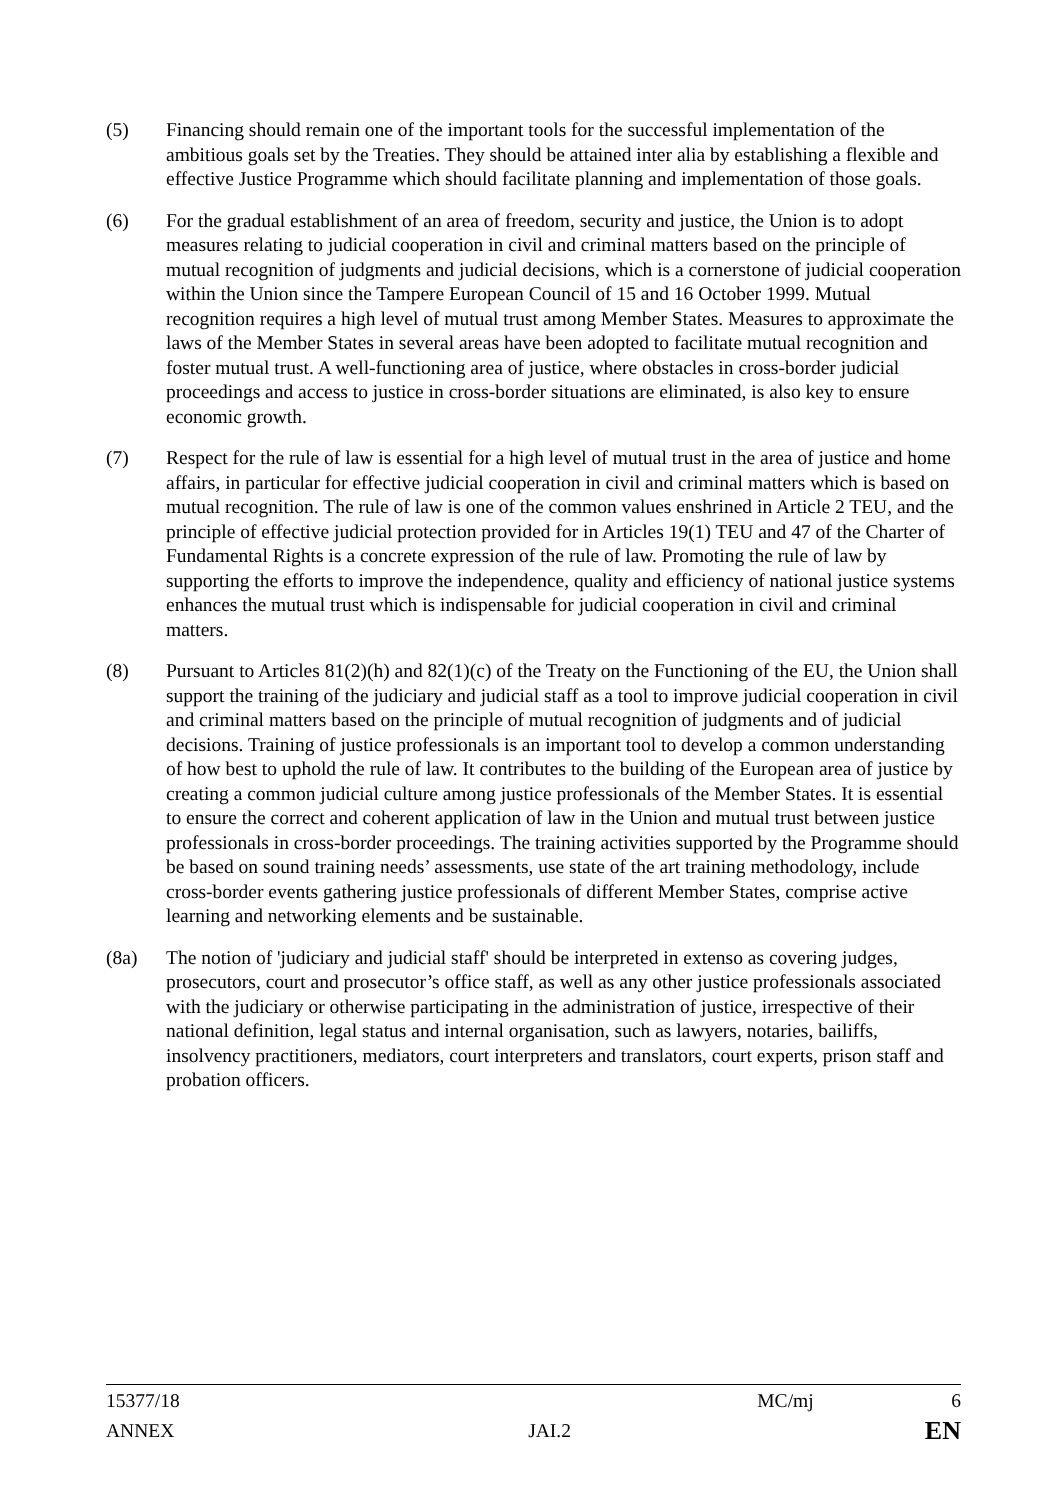(5) Financing should remain one of the important tools for the successful implementation of the ambitious goals set by the Treaties. They should be attained inter alia by establishing a flexible and effective Justice Programme which should facilitate planning and implementation of those goals.
(6) For the gradual establishment of an area of freedom, security and justice, the Union is to adopt measures relating to judicial cooperation in civil and criminal matters based on the principle of mutual recognition of judgments and judicial decisions, which is a cornerstone of judicial cooperation within the Union since the Tampere European Council of 15 and 16 October 1999. Mutual recognition requires a high level of mutual trust among Member States. Measures to approximate the laws of the Member States in several areas have been adopted to facilitate mutual recognition and foster mutual trust. A well-functioning area of justice, where obstacles in cross-border judicial proceedings and access to justice in cross-border situations are eliminated, is also key to ensure economic growth.
(7) Respect for the rule of law is essential for a high level of mutual trust in the area of justice and home affairs, in particular for effective judicial cooperation in civil and criminal matters which is based on mutual recognition. The rule of law is one of the common values enshrined in Article 2 TEU, and the principle of effective judicial protection provided for in Articles 19(1) TEU and 47 of the Charter of Fundamental Rights is a concrete expression of the rule of law. Promoting the rule of law by supporting the efforts to improve the independence, quality and efficiency of national justice systems enhances the mutual trust which is indispensable for judicial cooperation in civil and criminal matters.
(8) Pursuant to Articles 81(2)(h) and 82(1)(c) of the Treaty on the Functioning of the EU, the Union shall support the training of the judiciary and judicial staff as a tool to improve judicial cooperation in civil and criminal matters based on the principle of mutual recognition of judgments and of judicial decisions. Training of justice professionals is an important tool to develop a common understanding of how best to uphold the rule of law. It contributes to the building of the European area of justice by creating a common judicial culture among justice professionals of the Member States. It is essential to ensure the correct and coherent application of law in the Union and mutual trust between justice professionals in cross-border proceedings. The training activities supported by the Programme should be based on sound training needs’ assessments, use state of the art training methodology, include cross-border events gathering justice professionals of different Member States, comprise active learning and networking elements and be sustainable.
(8a) The notion of 'judiciary and judicial staff' should be interpreted in extenso as covering judges, prosecutors, court and prosecutor’s office staff, as well as any other justice professionals associated with the judiciary or otherwise participating in the administration of justice, irrespective of their national definition, legal status and internal organisation, such as lawyers, notaries, bailiffs, insolvency practitioners, mediators, court interpreters and translators, court experts, prison staff and probation officers.
15377/18 MC/mj 6
ANNEX JAI.2 EN